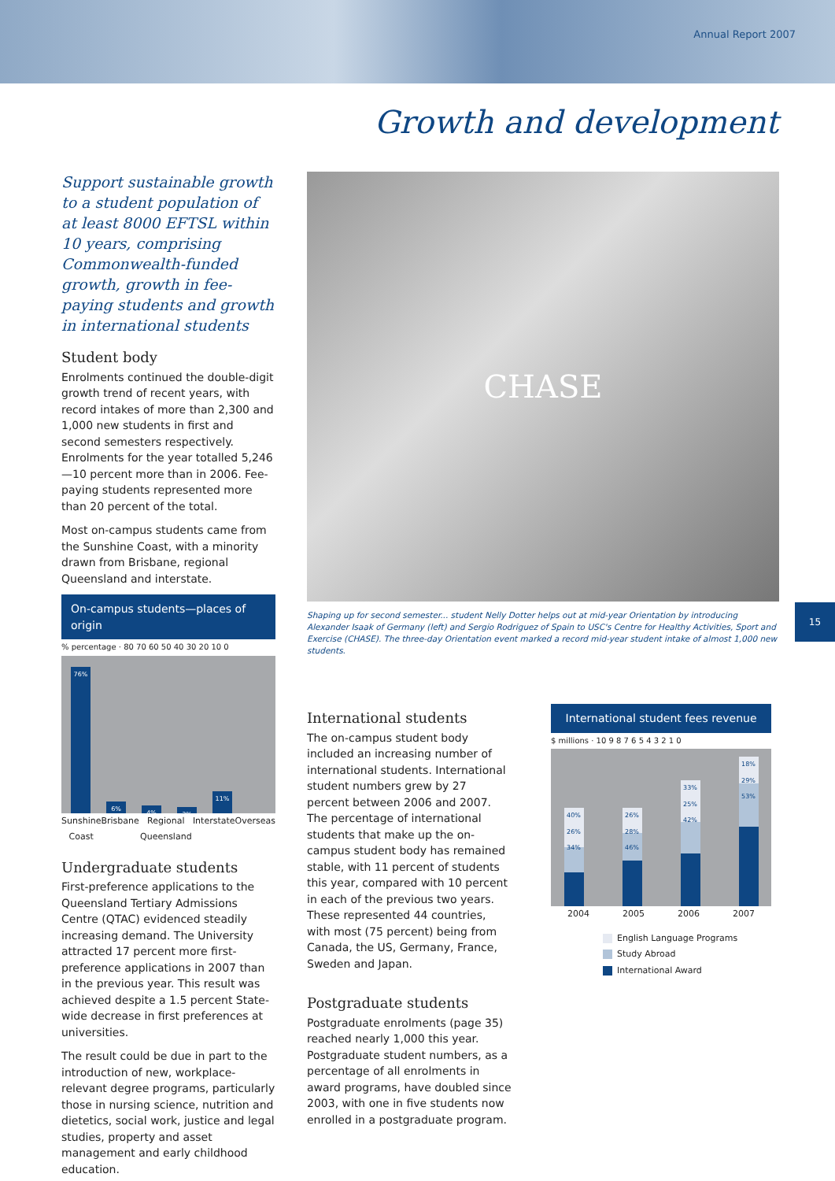Annual Report 2007
Growth and development
Support sustainable growth to a student population of at least 8000 EFTSL within 10 years, comprising Commonwealth-funded growth, growth in fee-paying students and growth in international students
Student body
Enrolments continued the double-digit growth trend of recent years, with record intakes of more than 2,300 and 1,000 new students in first and second semesters respectively. Enrolments for the year totalled 5,246—10 percent more than in 2006. Fee-paying students represented more than 20 percent of the total.
Most on-campus students came from the Sunshine Coast, with a minority drawn from Brisbane, regional Queensland and interstate.
On-campus students—places of origin
% percentage · 80 70 60 50 40 30 20 10 0
76%
6%
4%
3%
11%
Sunshine Coast Brisbane Regional Queensland Interstate Overseas
Undergraduate students
First-preference applications to the Queensland Tertiary Admissions Centre (QTAC) evidenced steadily increasing demand. The University attracted 17 percent more first-preference applications in 2007 than in the previous year. This result was achieved despite a 1.5 percent State-wide decrease in first preferences at universities.
The result could be due in part to the introduction of new, workplace-relevant degree programs, particularly those in nursing science, nutrition and dietetics, social work, justice and legal studies, property and asset management and early childhood education.
CHASE
Shaping up for second semester... student Nelly Dotter helps out at mid-year Orientation by introducing Alexander Isaak of Germany (left) and Sergio Rodriguez of Spain to USC's Centre for Healthy Activities, Sport and Exercise (CHASE). The three-day Orientation event marked a record mid-year student intake of almost 1,000 new students.
International students
The on-campus student body included an increasing number of international students. International student numbers grew by 27 percent between 2006 and 2007. The percentage of international students that make up the on-campus student body has remained stable, with 11 percent of students this year, compared with 10 percent in each of the previous two years. These represented 44 countries, with most (75 percent) being from Canada, the US, Germany, France, Sweden and Japan.
Postgraduate students
Postgraduate enrolments (page 35) reached nearly 1,000 this year. Postgraduate student numbers, as a percentage of all enrolments in award programs, have doubled since 2003, with one in five students now enrolled in a postgraduate program.
International student fees revenue
$ millions · 10 9 8 7 6 5 4 3 2 1 0
40% 26% 34%
26% 28% 46%
33% 25% 42%
18% 29% 53%
2004 2005 2006 2007
English Language Programs
Study Abroad
International Award
15